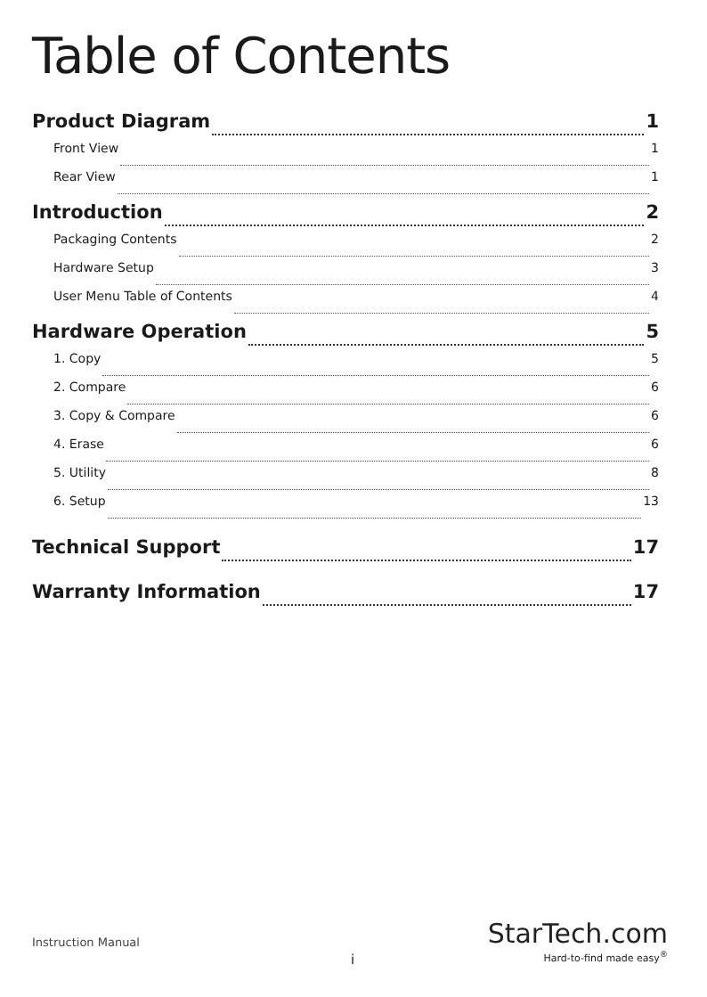Table of Contents
Product Diagram 1
Front View 1
Rear View 1
Introduction 2
Packaging Contents 2
Hardware Setup 3
User Menu Table of Contents 4
Hardware Operation 5
1. Copy 5
2. Compare 6
3. Copy & Compare 6
4. Erase 6
5. Utility 8
6. Setup 13
Technical Support 17
Warranty Information 17
Instruction Manual
i
StarTech.com
Hard-to-find made easy<sup>®</sup>